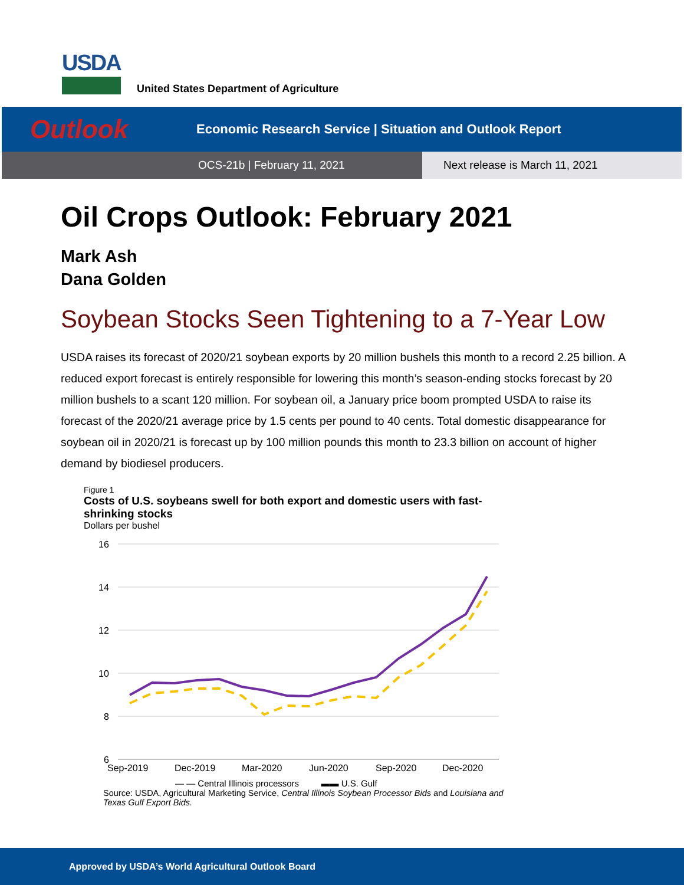USDA
United States Department of Agriculture
Outlook
Economic Research Service | Situation and Outlook Report
OCS-21b | February 11, 2021
Next release is March 11, 2021
Oil Crops Outlook: February 2021
Mark Ash
Dana Golden
Soybean Stocks Seen Tightening to a 7-Year Low
USDA raises its forecast of 2020/21 soybean exports by 20 million bushels this month to a record 2.25 billion. A reduced export forecast is entirely responsible for lowering this month’s season-ending stocks forecast by 20 million bushels to a scant 120 million. For soybean oil, a January price boom prompted USDA to raise its forecast of the 2020/21 average price by 1.5 cents per pound to 40 cents. Total domestic disappearance for soybean oil in 2020/21 is forecast up by 100 million pounds this month to 23.3 billion on account of higher demand by biodiesel producers.
Figure 1
Costs of U.S. soybeans swell for both export and domestic users with fast-shrinking stocks
Dollars per bushel
16
14
12
10
8
6
Sep-2019
Dec-2019
Mar-2020
Jun-2020
Sep-2020
Dec-2020
— — Central Illinois processors ▬▬ U.S. Gulf
Source: USDA, Agricultural Marketing Service, Central Illinois Soybean Processor Bids and Louisiana and Texas Gulf Export Bids.
Approved by USDA’s World Agricultural Outlook Board